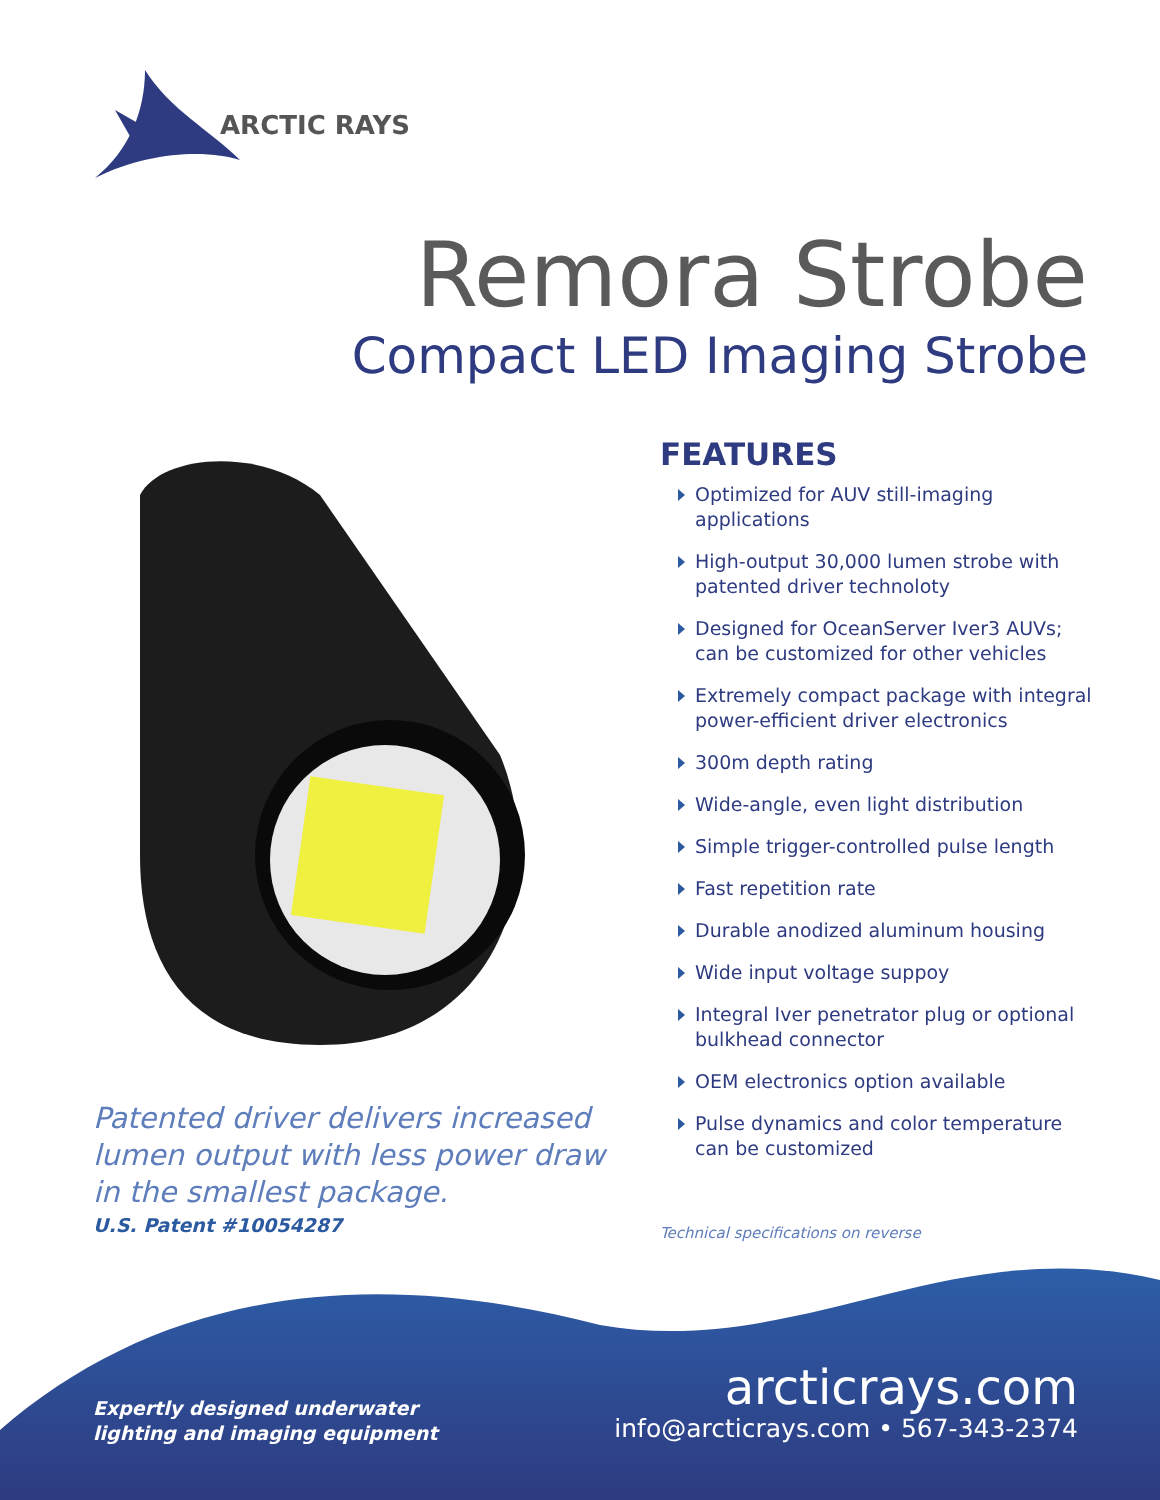ARCTIC RAYS
Remora Strobe
Compact LED Imaging Strobe
Patented driver delivers increased lumen output with less power draw in the smallest package.
U.S. Patent #10054287
FEATURES
Optimized for AUV still-imaging applications
High-output 30,000 lumen strobe with patented driver technoloty
Designed for OceanServer Iver3 AUVs; can be customized for other vehicles
Extremely compact package with integral power-efficient driver electronics
300m depth rating
Wide-angle, even light distribution
Simple trigger-controlled pulse length
Fast repetition rate
Durable anodized aluminum housing
Wide input voltage suppoy
Integral Iver penetrator plug or optional bulkhead connector
OEM electronics option available
Pulse dynamics and color temperature can be customized
Technical specifications on reverse
Expertly designed underwater
lighting and imaging equipment
arcticrays.com
info@arcticrays.com • 567-343-2374